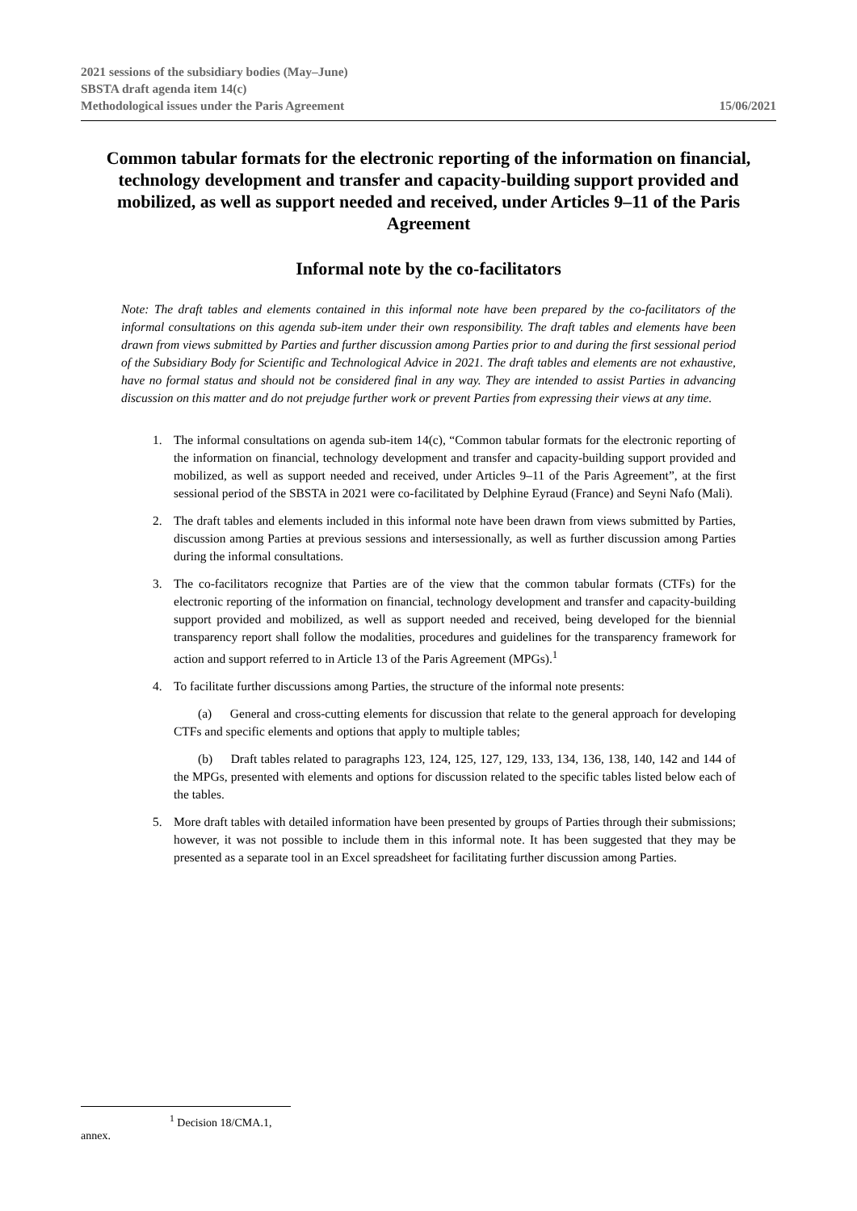2021 sessions of the subsidiary bodies (May–June)
SBSTA draft agenda item 14(c)
Methodological issues under the Paris Agreement
15/06/2021
Common tabular formats for the electronic reporting of the information on financial, technology development and transfer and capacity-building support provided and mobilized, as well as support needed and received, under Articles 9–11 of the Paris Agreement
Informal note by the co-facilitators
Note: The draft tables and elements contained in this informal note have been prepared by the co-facilitators of the informal consultations on this agenda sub-item under their own responsibility. The draft tables and elements have been drawn from views submitted by Parties and further discussion among Parties prior to and during the first sessional period of the Subsidiary Body for Scientific and Technological Advice in 2021. The draft tables and elements are not exhaustive, have no formal status and should not be considered final in any way. They are intended to assist Parties in advancing discussion on this matter and do not prejudge further work or prevent Parties from expressing their views at any time.
1. The informal consultations on agenda sub-item 14(c), “Common tabular formats for the electronic reporting of the information on financial, technology development and transfer and capacity-building support provided and mobilized, as well as support needed and received, under Articles 9–11 of the Paris Agreement”, at the first sessional period of the SBSTA in 2021 were co-facilitated by Delphine Eyraud (France) and Seyni Nafo (Mali).
2. The draft tables and elements included in this informal note have been drawn from views submitted by Parties, discussion among Parties at previous sessions and intersessionally, as well as further discussion among Parties during the informal consultations.
3. The co-facilitators recognize that Parties are of the view that the common tabular formats (CTFs) for the electronic reporting of the information on financial, technology development and transfer and capacity-building support provided and mobilized, as well as support needed and received, being developed for the biennial transparency report shall follow the modalities, procedures and guidelines for the transparency framework for action and support referred to in Article 13 of the Paris Agreement (MPGs).<sup>1</sup>
4. To facilitate further discussions among Parties, the structure of the informal note presents:
(a) General and cross-cutting elements for discussion that relate to the general approach for developing CTFs and specific elements and options that apply to multiple tables;
(b) Draft tables related to paragraphs 123, 124, 125, 127, 129, 133, 134, 136, 138, 140, 142 and 144 of the MPGs, presented with elements and options for discussion related to the specific tables listed below each of the tables.
5. More draft tables with detailed information have been presented by groups of Parties through their submissions; however, it was not possible to include them in this informal note. It has been suggested that they may be presented as a separate tool in an Excel spreadsheet for facilitating further discussion among Parties.
<sup>1</sup> Decision 18/CMA.1, annex.